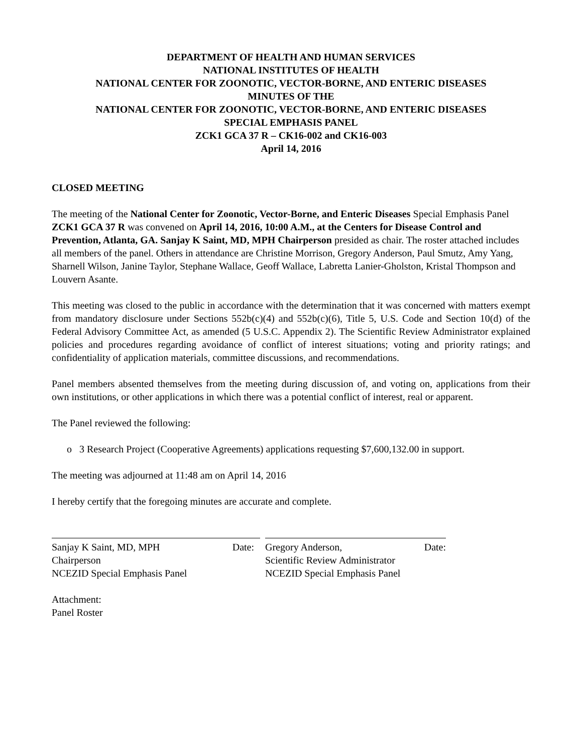DEPARTMENT OF HEALTH AND HUMAN SERVICES
NATIONAL INSTITUTES OF HEALTH
NATIONAL CENTER FOR ZOONOTIC, VECTOR-BORNE, AND ENTERIC DISEASES
MINUTES OF THE
NATIONAL CENTER FOR ZOONOTIC, VECTOR-BORNE, AND ENTERIC DISEASES
SPECIAL EMPHASIS PANEL
ZCK1 GCA 37 R – CK16-002 and CK16-003
April 14, 2016
CLOSED MEETING
The meeting of the National Center for Zoonotic, Vector-Borne, and Enteric Diseases Special Emphasis Panel ZCK1 GCA 37 R was convened on April 14, 2016, 10:00 A.M., at the Centers for Disease Control and Prevention, Atlanta, GA. Sanjay K Saint, MD, MPH Chairperson presided as chair. The roster attached includes all members of the panel. Others in attendance are Christine Morrison, Gregory Anderson, Paul Smutz, Amy Yang, Sharnell Wilson, Janine Taylor, Stephane Wallace, Geoff Wallace, Labretta Lanier-Gholston, Kristal Thompson and Louvern Asante.
This meeting was closed to the public in accordance with the determination that it was concerned with matters exempt from mandatory disclosure under Sections 552b(c)(4) and 552b(c)(6), Title 5, U.S. Code and Section 10(d) of the Federal Advisory Committee Act, as amended (5 U.S.C. Appendix 2). The Scientific Review Administrator explained policies and procedures regarding avoidance of conflict of interest situations; voting and priority ratings; and confidentiality of application materials, committee discussions, and recommendations.
Panel members absented themselves from the meeting during discussion of, and voting on, applications from their own institutions, or other applications in which there was a potential conflict of interest, real or apparent.
The Panel reviewed the following:
o 3 Research Project (Cooperative Agreements) applications requesting $7,600,132.00 in support.
The meeting was adjourned at 11:48 am on April 14, 2016
I hereby certify that the foregoing minutes are accurate and complete.
Sanjay K Saint, MD, MPH
Chairperson
NCEZID Special Emphasis Panel Date:
Gregory Anderson,
Scientific Review Administrator
NCEZID Special Emphasis Panel Date:
Attachment:
Panel Roster